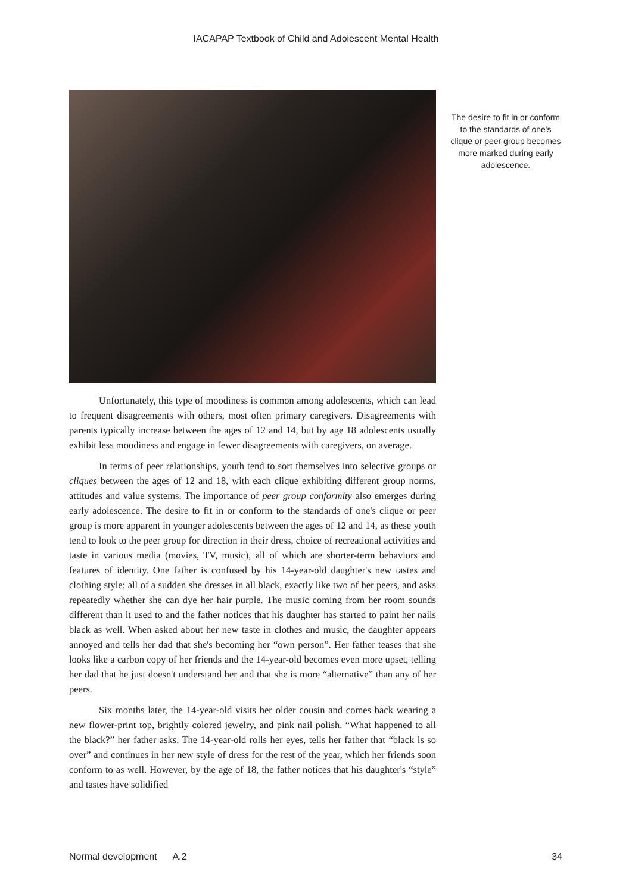IACAPAP Textbook of Child and Adolescent Mental Health
The desire to fit in or conform to the standards of one's clique or peer group becomes more marked during early adolescence.
Unfortunately, this type of moodiness is common among adolescents, which can lead to frequent disagreements with others, most often primary caregivers. Disagreements with parents typically increase between the ages of 12 and 14, but by age 18 adolescents usually exhibit less moodiness and engage in fewer disagreements with caregivers, on average.
In terms of peer relationships, youth tend to sort themselves into selective groups or cliques between the ages of 12 and 18, with each clique exhibiting different group norms, attitudes and value systems. The importance of peer group conformity also emerges during early adolescence. The desire to fit in or conform to the standards of one's clique or peer group is more apparent in younger adolescents between the ages of 12 and 14, as these youth tend to look to the peer group for direction in their dress, choice of recreational activities and taste in various media (movies, TV, music), all of which are shorter-term behaviors and features of identity. One father is confused by his 14-year-old daughter's new tastes and clothing style; all of a sudden she dresses in all black, exactly like two of her peers, and asks repeatedly whether she can dye her hair purple. The music coming from her room sounds different than it used to and the father notices that his daughter has started to paint her nails black as well. When asked about her new taste in clothes and music, the daughter appears annoyed and tells her dad that she's becoming her “own person”. Her father teases that she looks like a carbon copy of her friends and the 14-year-old becomes even more upset, telling her dad that he just doesn't understand her and that she is more “alternative” than any of her peers.
Six months later, the 14-year-old visits her older cousin and comes back wearing a new flower-print top, brightly colored jewelry, and pink nail polish. “What happened to all the black?” her father asks. The 14-year-old rolls her eyes, tells her father that “black is so over” and continues in her new style of dress for the rest of the year, which her friends soon conform to as well. However, by the age of 18, the father notices that his daughter's “style” and tastes have solidified
Normal development A.2 34